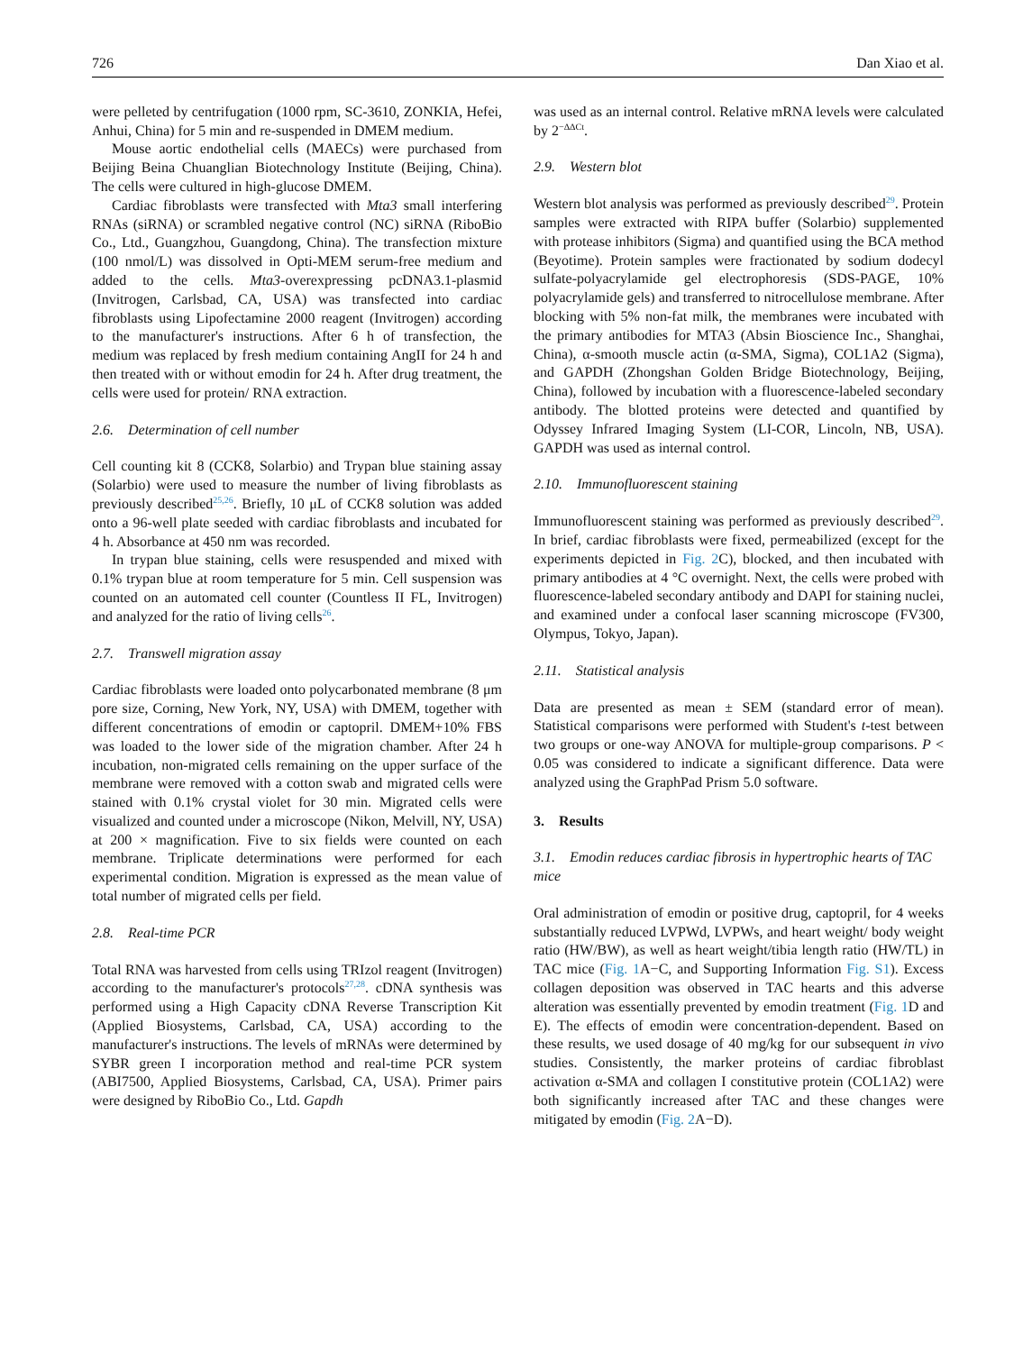726 Dan Xiao et al.
were pelleted by centrifugation (1000 rpm, SC-3610, ZONKIA, Hefei, Anhui, China) for 5 min and re-suspended in DMEM medium.
Mouse aortic endothelial cells (MAECs) were purchased from Beijing Beina Chuanglian Biotechnology Institute (Beijing, China). The cells were cultured in high-glucose DMEM.
Cardiac fibroblasts were transfected with Mta3 small interfering RNAs (siRNA) or scrambled negative control (NC) siRNA (RiboBio Co., Ltd., Guangzhou, Guangdong, China). The transfection mixture (100 nmol/L) was dissolved in Opti-MEM serum-free medium and added to the cells. Mta3-overexpressing pcDNA3.1-plasmid (Invitrogen, Carlsbad, CA, USA) was transfected into cardiac fibroblasts using Lipofectamine 2000 reagent (Invitrogen) according to the manufacturer's instructions. After 6 h of transfection, the medium was replaced by fresh medium containing AngII for 24 h and then treated with or without emodin for 24 h. After drug treatment, the cells were used for protein/ RNA extraction.
2.6. Determination of cell number
Cell counting kit 8 (CCK8, Solarbio) and Trypan blue staining assay (Solarbio) were used to measure the number of living fibroblasts as previously described<sup>25,26</sup>. Briefly, 10 μL of CCK8 solution was added onto a 96-well plate seeded with cardiac fibroblasts and incubated for 4 h. Absorbance at 450 nm was recorded.
In trypan blue staining, cells were resuspended and mixed with 0.1% trypan blue at room temperature for 5 min. Cell suspension was counted on an automated cell counter (Countless II FL, Invitrogen) and analyzed for the ratio of living cells<sup>26</sup>.
2.7. Transwell migration assay
Cardiac fibroblasts were loaded onto polycarbonated membrane (8 μm pore size, Corning, New York, NY, USA) with DMEM, together with different concentrations of emodin or captopril. DMEM+10% FBS was loaded to the lower side of the migration chamber. After 24 h incubation, non-migrated cells remaining on the upper surface of the membrane were removed with a cotton swab and migrated cells were stained with 0.1% crystal violet for 30 min. Migrated cells were visualized and counted under a microscope (Nikon, Melvill, NY, USA) at 200 × magnification. Five to six fields were counted on each membrane. Triplicate determinations were performed for each experimental condition. Migration is expressed as the mean value of total number of migrated cells per field.
2.8. Real-time PCR
Total RNA was harvested from cells using TRIzol reagent (Invitrogen) according to the manufacturer's protocols<sup>27,28</sup>. cDNA synthesis was performed using a High Capacity cDNA Reverse Transcription Kit (Applied Biosystems, Carlsbad, CA, USA) according to the manufacturer's instructions. The levels of mRNAs were determined by SYBR green I incorporation method and real-time PCR system (ABI7500, Applied Biosystems, Carlsbad, CA, USA). Primer pairs were designed by RiboBio Co., Ltd. Gapdh
was used as an internal control. Relative mRNA levels were calculated by 2<sup>−ΔΔCt</sup>.
2.9. Western blot
Western blot analysis was performed as previously described<sup>29</sup>. Protein samples were extracted with RIPA buffer (Solarbio) supplemented with protease inhibitors (Sigma) and quantified using the BCA method (Beyotime). Protein samples were fractionated by sodium dodecyl sulfate-polyacrylamide gel electrophoresis (SDS-PAGE, 10% polyacrylamide gels) and transferred to nitrocellulose membrane. After blocking with 5% non-fat milk, the membranes were incubated with the primary antibodies for MTA3 (Absin Bioscience Inc., Shanghai, China), α-smooth muscle actin (α-SMA, Sigma), COL1A2 (Sigma), and GAPDH (Zhongshan Golden Bridge Biotechnology, Beijing, China), followed by incubation with a fluorescence-labeled secondary antibody. The blotted proteins were detected and quantified by Odyssey Infrared Imaging System (LI-COR, Lincoln, NB, USA). GAPDH was used as internal control.
2.10. Immunofluorescent staining
Immunofluorescent staining was performed as previously described<sup>29</sup>. In brief, cardiac fibroblasts were fixed, permeabilized (except for the experiments depicted in Fig. 2 C), blocked, and then incubated with primary antibodies at 4 °C overnight. Next, the cells were probed with fluorescence-labeled secondary antibody and DAPI for staining nuclei, and examined under a confocal laser scanning microscope (FV300, Olympus, Tokyo, Japan).
2.11. Statistical analysis
Data are presented as mean ± SEM (standard error of mean). Statistical comparisons were performed with Student's t-test between two groups or one-way ANOVA for multiple-group comparisons. P < 0.05 was considered to indicate a significant difference. Data were analyzed using the GraphPad Prism 5.0 software.
3. Results
3.1. Emodin reduces cardiac fibrosis in hypertrophic hearts of TAC mice
Oral administration of emodin or positive drug, captopril, for 4 weeks substantially reduced LVPWd, LVPWs, and heart weight/ body weight ratio (HW/BW), as well as heart weight/tibia length ratio (HW/TL) in TAC mice (Fig. 1 A−C, and Supporting Information Fig. S1). Excess collagen deposition was observed in TAC hearts and this adverse alteration was essentially prevented by emodin treatment (Fig. 1 D and E). The effects of emodin were concentration-dependent. Based on these results, we used dosage of 40 mg/kg for our subsequent in vivo studies. Consistently, the marker proteins of cardiac fibroblast activation α-SMA and collagen I constitutive protein (COL1A2) were both significantly increased after TAC and these changes were mitigated by emodin (Fig. 2 A−D).